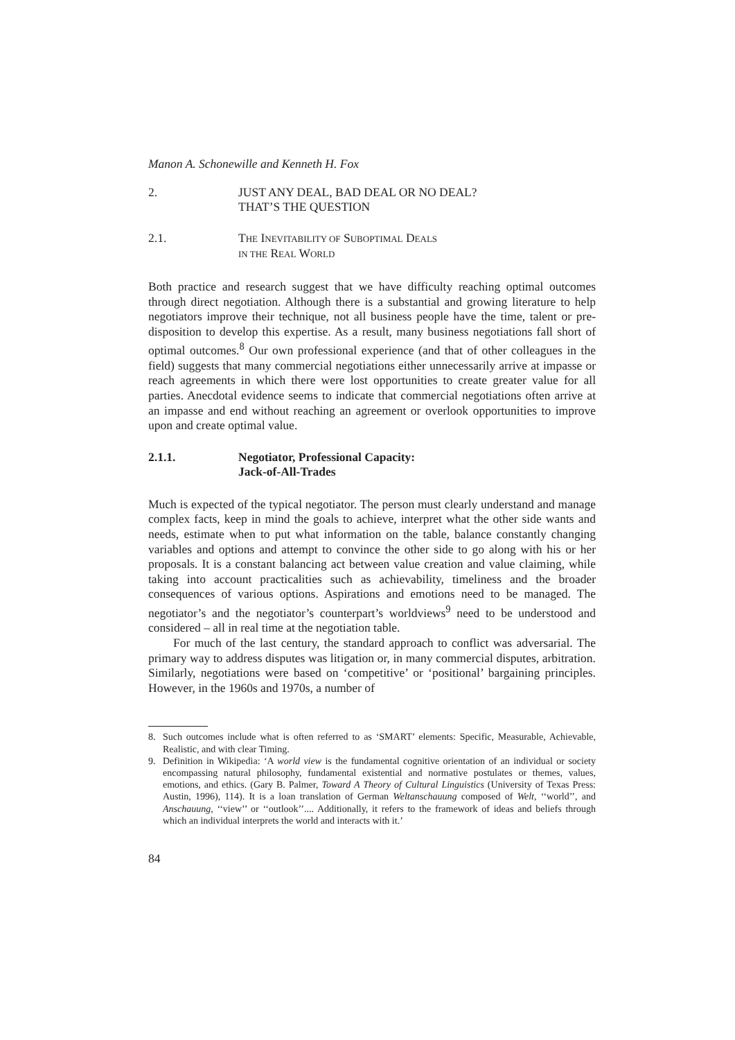Manon A. Schonewille and Kenneth H. Fox
2. JUST ANY DEAL, BAD DEAL OR NO DEAL?
THAT’S THE QUESTION
2.1. THE INEVITABILITY OF SUBOPTIMAL DEALS
IN THE REAL WORLD
Both practice and research suggest that we have difficulty reaching optimal outcomes through direct negotiation. Although there is a substantial and growing literature to help negotiators improve their technique, not all business people have the time, talent or pre-disposition to develop this expertise. As a result, many business negotiations fall short of optimal outcomes.<sup>8</sup> Our own professional experience (and that of other colleagues in the field) suggests that many commercial negotiations either unnecessarily arrive at impasse or reach agreements in which there were lost opportunities to create greater value for all parties. Anecdotal evidence seems to indicate that commercial negotiations often arrive at an impasse and end without reaching an agreement or overlook opportunities to improve upon and create optimal value.
2.1.1. Negotiator, Professional Capacity:
Jack-of-All-Trades
Much is expected of the typical negotiator. The person must clearly understand and manage complex facts, keep in mind the goals to achieve, interpret what the other side wants and needs, estimate when to put what information on the table, balance constantly changing variables and options and attempt to convince the other side to go along with his or her proposals. It is a constant balancing act between value creation and value claiming, while taking into account practicalities such as achievability, timeliness and the broader consequences of various options. Aspirations and emotions need to be managed. The negotiator’s and the negotiator’s counterpart’s worldviews<sup>9</sup> need to be understood and considered – all in real time at the negotiation table.
For much of the last century, the standard approach to conflict was adversarial. The primary way to address disputes was litigation or, in many commercial disputes, arbitration. Similarly, negotiations were based on ‘competitive’ or ‘positional’ bargaining principles. However, in the 1960s and 1970s, a number of
8. Such outcomes include what is often referred to as ‘SMART’ elements: Specific, Measurable, Achievable, Realistic, and with clear Timing.
9. Definition in Wikipedia: ‘A world view is the fundamental cognitive orientation of an individual or society encompassing natural philosophy, fundamental existential and normative postulates or themes, values, emotions, and ethics. (Gary B. Palmer, Toward A Theory of Cultural Linguistics (University of Texas Press: Austin, 1996), 114). It is a loan translation of German Weltanschauung composed of Welt, ‘‘world’’, and Anschauung, ‘‘view’’ or ‘‘outlook’’.... Additionally, it refers to the framework of ideas and beliefs through which an individual interprets the world and interacts with it.’
84